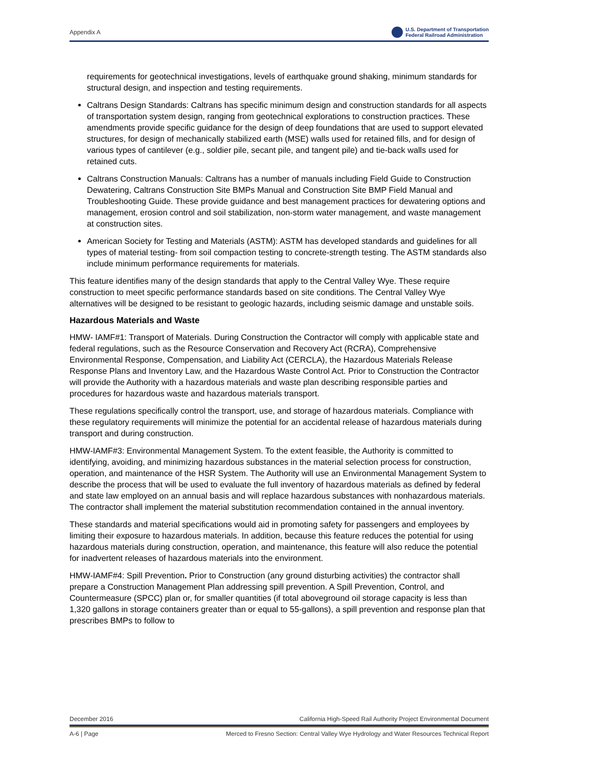Appendix A
U.S. Department of Transportation
Federal Railroad Administration
requirements for geotechnical investigations, levels of earthquake ground shaking, minimum standards for structural design, and inspection and testing requirements.
Caltrans Design Standards: Caltrans has specific minimum design and construction standards for all aspects of transportation system design, ranging from geotechnical explorations to construction practices. These amendments provide specific guidance for the design of deep foundations that are used to support elevated structures, for design of mechanically stabilized earth (MSE) walls used for retained fills, and for design of various types of cantilever (e.g., soldier pile, secant pile, and tangent pile) and tie-back walls used for retained cuts.
Caltrans Construction Manuals: Caltrans has a number of manuals including Field Guide to Construction Dewatering, Caltrans Construction Site BMPs Manual and Construction Site BMP Field Manual and Troubleshooting Guide. These provide guidance and best management practices for dewatering options and management, erosion control and soil stabilization, non-storm water management, and waste management at construction sites.
American Society for Testing and Materials (ASTM): ASTM has developed standards and guidelines for all types of material testing- from soil compaction testing to concrete-strength testing. The ASTM standards also include minimum performance requirements for materials.
This feature identifies many of the design standards that apply to the Central Valley Wye. These require construction to meet specific performance standards based on site conditions. The Central Valley Wye alternatives will be designed to be resistant to geologic hazards, including seismic damage and unstable soils.
Hazardous Materials and Waste
HMW- IAMF#1: Transport of Materials. During Construction the Contractor will comply with applicable state and federal regulations, such as the Resource Conservation and Recovery Act (RCRA), Comprehensive Environmental Response, Compensation, and Liability Act (CERCLA), the Hazardous Materials Release Response Plans and Inventory Law, and the Hazardous Waste Control Act. Prior to Construction the Contractor will provide the Authority with a hazardous materials and waste plan describing responsible parties and procedures for hazardous waste and hazardous materials transport.
These regulations specifically control the transport, use, and storage of hazardous materials. Compliance with these regulatory requirements will minimize the potential for an accidental release of hazardous materials during transport and during construction.
HMW-IAMF#3: Environmental Management System. To the extent feasible, the Authority is committed to identifying, avoiding, and minimizing hazardous substances in the material selection process for construction, operation, and maintenance of the HSR System. The Authority will use an Environmental Management System to describe the process that will be used to evaluate the full inventory of hazardous materials as defined by federal and state law employed on an annual basis and will replace hazardous substances with nonhazardous materials. The contractor shall implement the material substitution recommendation contained in the annual inventory.
These standards and material specifications would aid in promoting safety for passengers and employees by limiting their exposure to hazardous materials. In addition, because this feature reduces the potential for using hazardous materials during construction, operation, and maintenance, this feature will also reduce the potential for inadvertent releases of hazardous materials into the environment.
HMW-IAMF#4: Spill Prevention. Prior to Construction (any ground disturbing activities) the contractor shall prepare a Construction Management Plan addressing spill prevention. A Spill Prevention, Control, and Countermeasure (SPCC) plan or, for smaller quantities (if total aboveground oil storage capacity is less than 1,320 gallons in storage containers greater than or equal to 55-gallons), a spill prevention and response plan that prescribes BMPs to follow to
December 2016 California High-Speed Rail Authority Project Environmental Document
A-6 | Page Merced to Fresno Section: Central Valley Wye Hydrology and Water Resources Technical Report